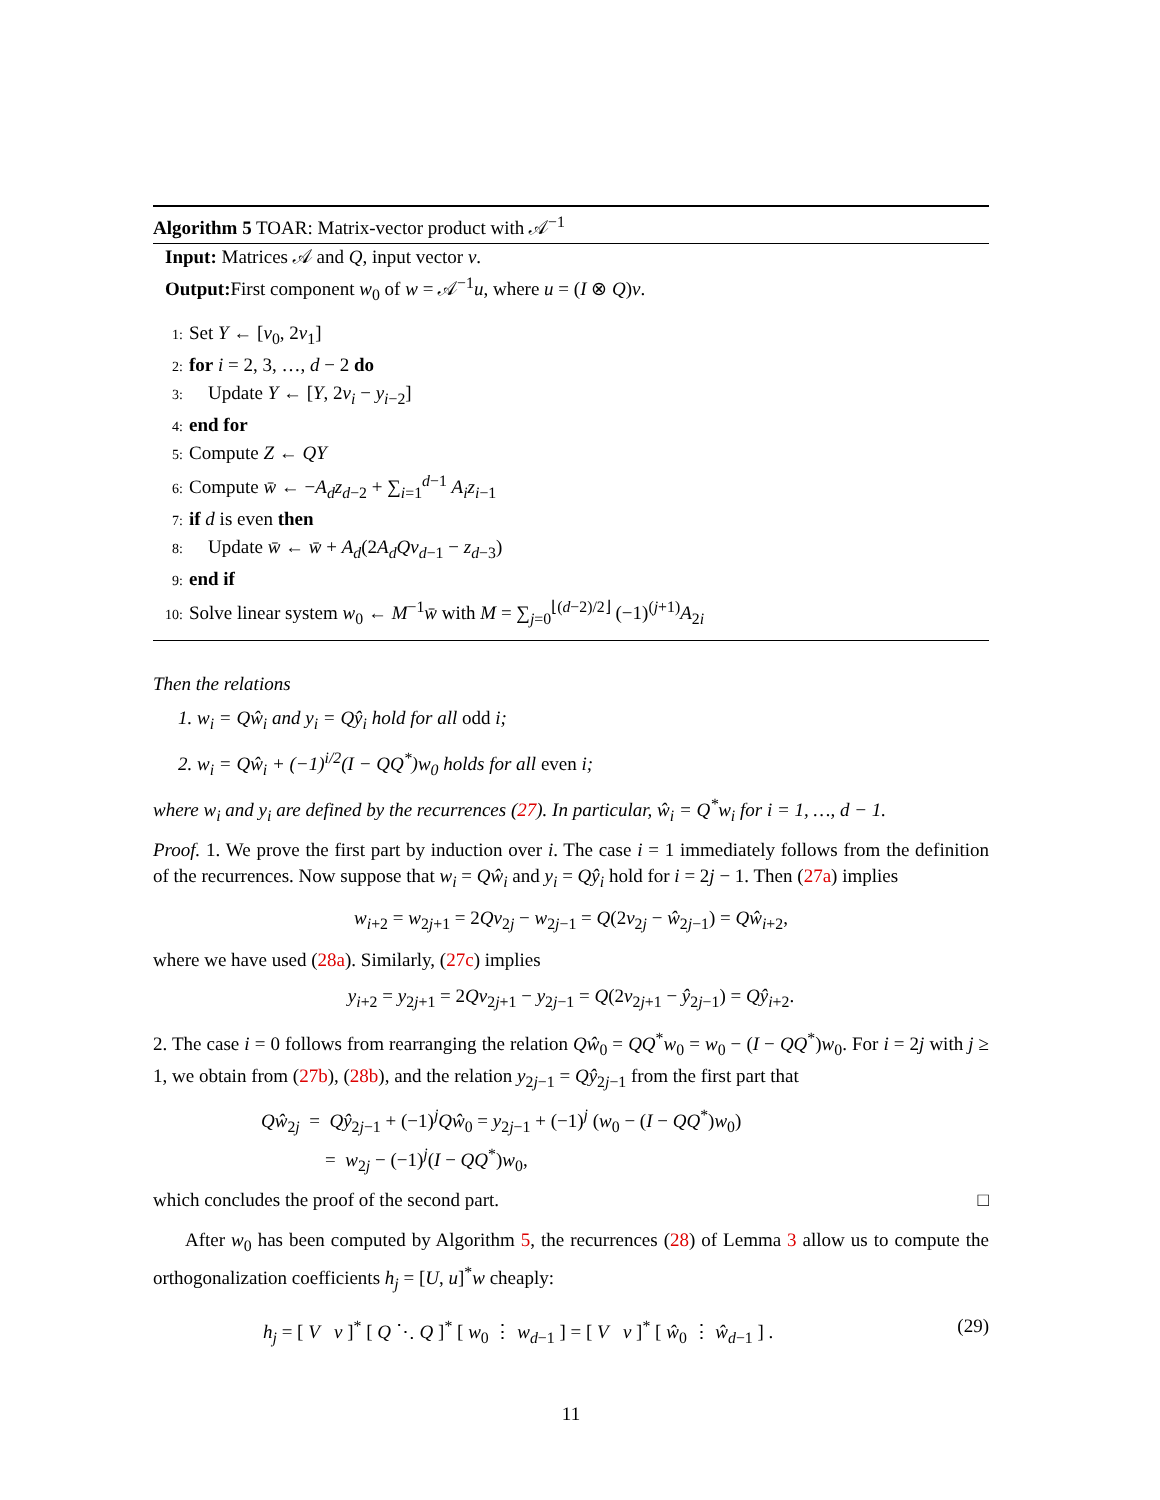Algorithm 5 TOAR: Matrix-vector product with 𝒜<sup>−1</sup>
Input: Matrices 𝒜 and Q, input vector v.
Output: First component w<sub>0</sub> of w = 𝒜<sup>−1</sup>u, where u = (I ⊗ Q)v.
1: Set Y ← [v<sub>0</sub>, 2v<sub>1</sub>]
2: for i = 2, 3, …, d − 2 do
3: Update Y ← [Y, 2v<sub>i</sub> − y<sub>i−2</sub>]
4: end for
5: Compute Z ← QY
6: Compute w̄ ← −A<sub>d</sub>z<sub>d−2</sub> + ∑<sub>i=1</sub><sup>d−1</sup> A<sub>i</sub>z<sub>i−1</sub>
7: if d is even then
8: Update w̄ ← w̄ + A<sub>d</sub>(2A<sub>d</sub>Qv<sub>d−1</sub> − z<sub>d−3</sub>)
9: end if
10: Solve linear system w<sub>0</sub> ← M<sup>−1</sup>w̄ with M = ∑<sub>j=0</sub><sup>⌊(d−2)/2⌋</sup> (−1)<sup>(j+1)</sup>A<sub>2i</sub>
Then the relations
1. w<sub>i</sub> = Qŵ<sub>i</sub> and y<sub>i</sub> = Qŷ<sub>i</sub> hold for all odd i;
2. w<sub>i</sub> = Qŵ<sub>i</sub> + (−1)<sup>i/2</sup>(I − QQ<sup>*</sup>)w<sub>0</sub> holds for all even i;
where w<sub>i</sub> and y<sub>i</sub> are defined by the recurrences (27). In particular, ŵ<sub>i</sub> = Q<sup>*</sup>w<sub>i</sub> for i = 1, …, d − 1.
Proof. 1. We prove the first part by induction over i. The case i = 1 immediately follows from the definition of the recurrences. Now suppose that w<sub>i</sub> = Qŵ<sub>i</sub> and y<sub>i</sub> = Qŷ<sub>i</sub> hold for i = 2j − 1. Then (27a) implies
w<sub>i+2</sub> = w<sub>2j+1</sub> = 2Qv<sub>2j</sub> − w<sub>2j−1</sub> = Q(2v<sub>2j</sub> − ŵ<sub>2j−1</sub>) = Qŵ<sub>i+2</sub>,
where we have used (28a). Similarly, (27c) implies
y<sub>i+2</sub> = y<sub>2j+1</sub> = 2Qv<sub>2j+1</sub> − y<sub>2j−1</sub> = Q(2v<sub>2j+1</sub> − ŷ<sub>2j−1</sub>) = Qŷ<sub>i+2</sub>.
2. The case i = 0 follows from rearranging the relation Qŵ<sub>0</sub> = QQ<sup>*</sup>w<sub>0</sub> = w<sub>0</sub> − (I − QQ<sup>*</sup>)w<sub>0</sub>. For i = 2j with j ≥ 1, we obtain from (27b), (28b), and the relation y<sub>2j−1</sub> = Qŷ<sub>2j−1</sub> from the first part that
Qŵ<sub>2j</sub> = Qŷ<sub>2j−1</sub> + (−1)<sup>j</sup>Qŵ<sub>0</sub> = y<sub>2j−1</sub> + (−1)<sup>j</sup> (w<sub>0</sub> − (I − QQ<sup>*</sup>)w<sub>0</sub>)
= w<sub>2j</sub> − (−1)<sup>j</sup>(I − QQ<sup>*</sup>)w<sub>0</sub>,
which concludes the proof of the second part. □
After w<sub>0</sub> has been computed by Algorithm 5, the recurrences (28) of Lemma 3 allow us to compute the orthogonalization coefficients h<sub>j</sub> = [U, u]<sup>*</sup>w cheaply:
h<sub>j</sub> = [ V v ]<sup>*</sup> [ Q ⋱ Q ]<sup>*</sup> [ w<sub>0</sub> ⋮ w<sub>d−1</sub> ] = [ V v ]<sup>*</sup> [ ŵ<sub>0</sub> ⋮ ŵ<sub>d−1</sub> ] . (29)
11